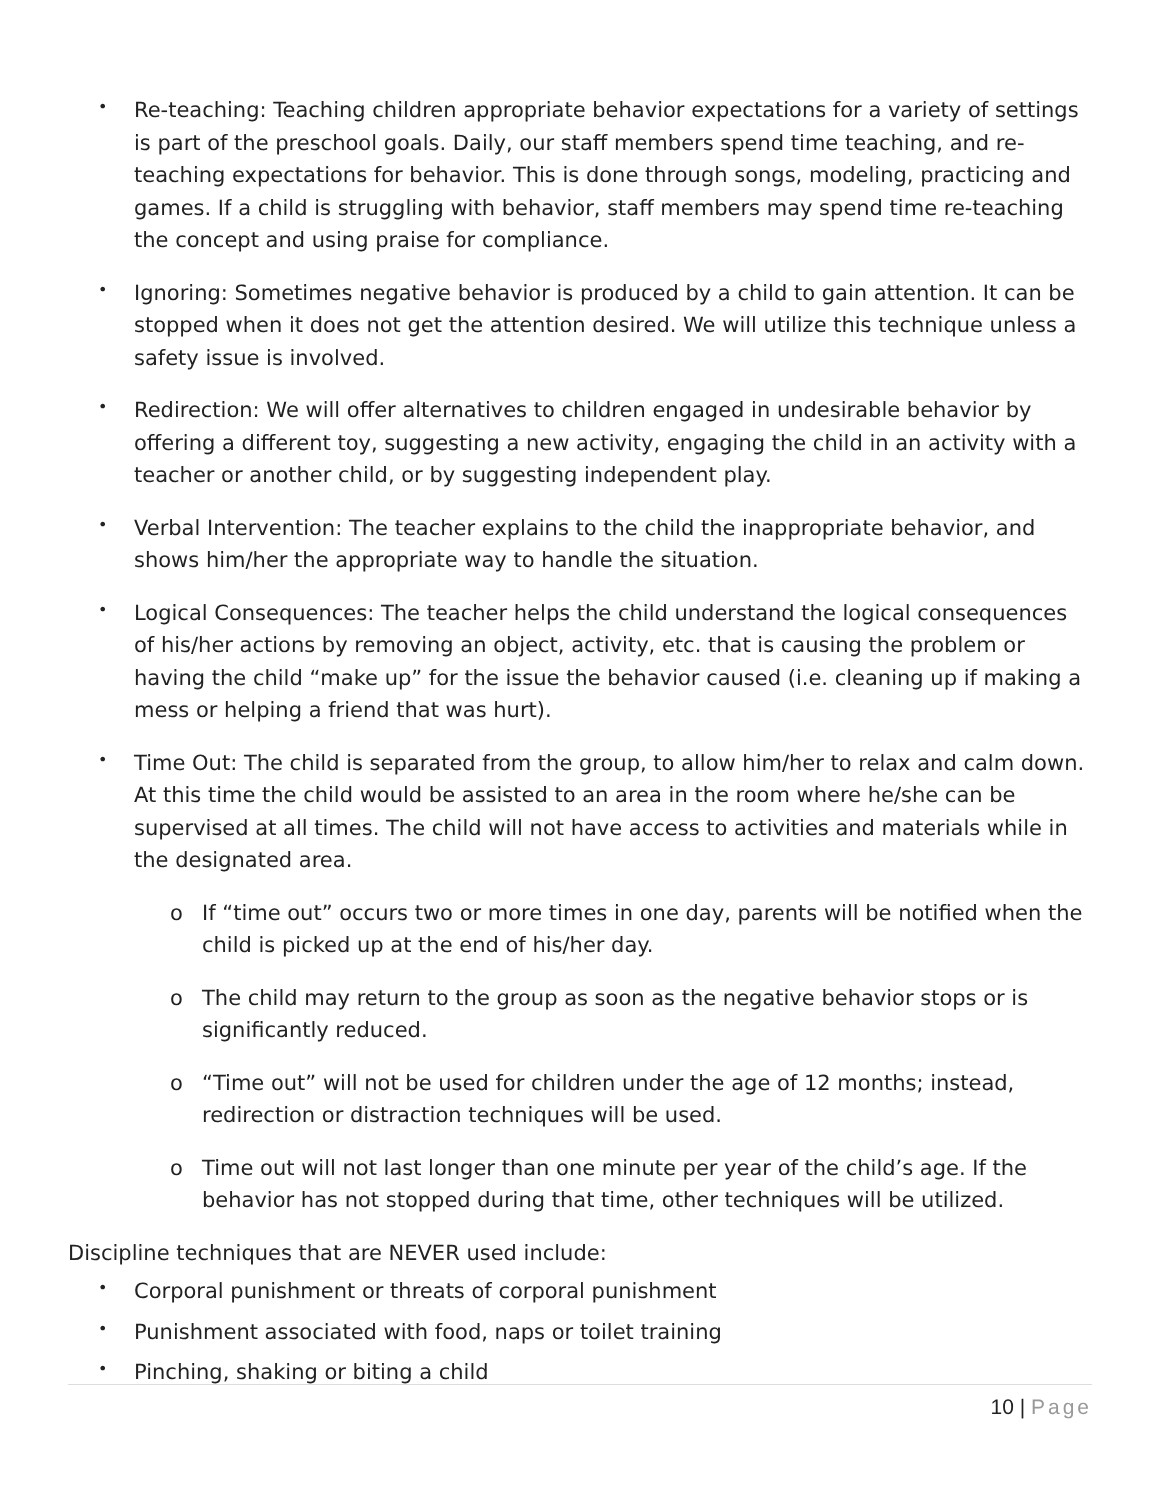• Re-teaching: Teaching children appropriate behavior expectations for a variety of settings is part of the preschool goals. Daily, our staff members spend time teaching, and re-teaching expectations for behavior. This is done through songs, modeling, practicing and games. If a child is struggling with behavior, staff members may spend time re-teaching the concept and using praise for compliance.
• Ignoring: Sometimes negative behavior is produced by a child to gain attention. It can be stopped when it does not get the attention desired. We will utilize this technique unless a safety issue is involved.
• Redirection: We will offer alternatives to children engaged in undesirable behavior by offering a different toy, suggesting a new activity, engaging the child in an activity with a teacher or another child, or by suggesting independent play.
• Verbal Intervention: The teacher explains to the child the inappropriate behavior, and shows him/her the appropriate way to handle the situation.
• Logical Consequences: The teacher helps the child understand the logical consequences of his/her actions by removing an object, activity, etc. that is causing the problem or having the child “make up” for the issue the behavior caused (i.e. cleaning up if making a mess or helping a friend that was hurt).
• Time Out: The child is separated from the group, to allow him/her to relax and calm down. At this time the child would be assisted to an area in the room where he/she can be supervised at all times. The child will not have access to activities and materials while in the designated area.
o If “time out” occurs two or more times in one day, parents will be notified when the child is picked up at the end of his/her day.
o The child may return to the group as soon as the negative behavior stops or is significantly reduced.
o “Time out” will not be used for children under the age of 12 months; instead, redirection or distraction techniques will be used.
o Time out will not last longer than one minute per year of the child’s age. If the behavior has not stopped during that time, other techniques will be utilized.
Discipline techniques that are NEVER used include:
• Corporal punishment or threats of corporal punishment
• Punishment associated with food, naps or toilet training
• Pinching, shaking or biting a child
10 | Page